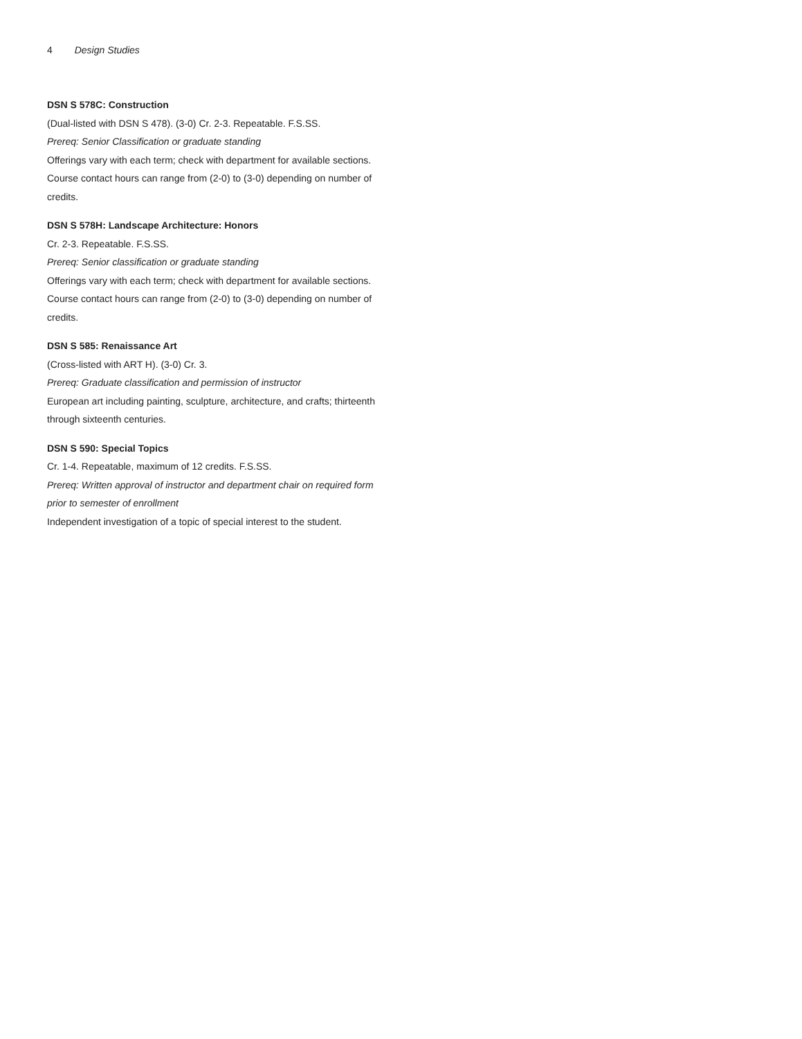4 Design Studies
DSN S 578C: Construction
(Dual-listed with DSN S 478). (3-0) Cr. 2-3. Repeatable. F.S.SS.
Prereq: Senior Classification or graduate standing
Offerings vary with each term; check with department for available sections. Course contact hours can range from (2-0) to (3-0) depending on number of credits.
DSN S 578H: Landscape Architecture: Honors
Cr. 2-3. Repeatable. F.S.SS.
Prereq: Senior classification or graduate standing
Offerings vary with each term; check with department for available sections. Course contact hours can range from (2-0) to (3-0) depending on number of credits.
DSN S 585: Renaissance Art
(Cross-listed with ART H). (3-0) Cr. 3.
Prereq: Graduate classification and permission of instructor
European art including painting, sculpture, architecture, and crafts; thirteenth through sixteenth centuries.
DSN S 590: Special Topics
Cr. 1-4. Repeatable, maximum of 12 credits. F.S.SS.
Prereq: Written approval of instructor and department chair on required form prior to semester of enrollment
Independent investigation of a topic of special interest to the student.